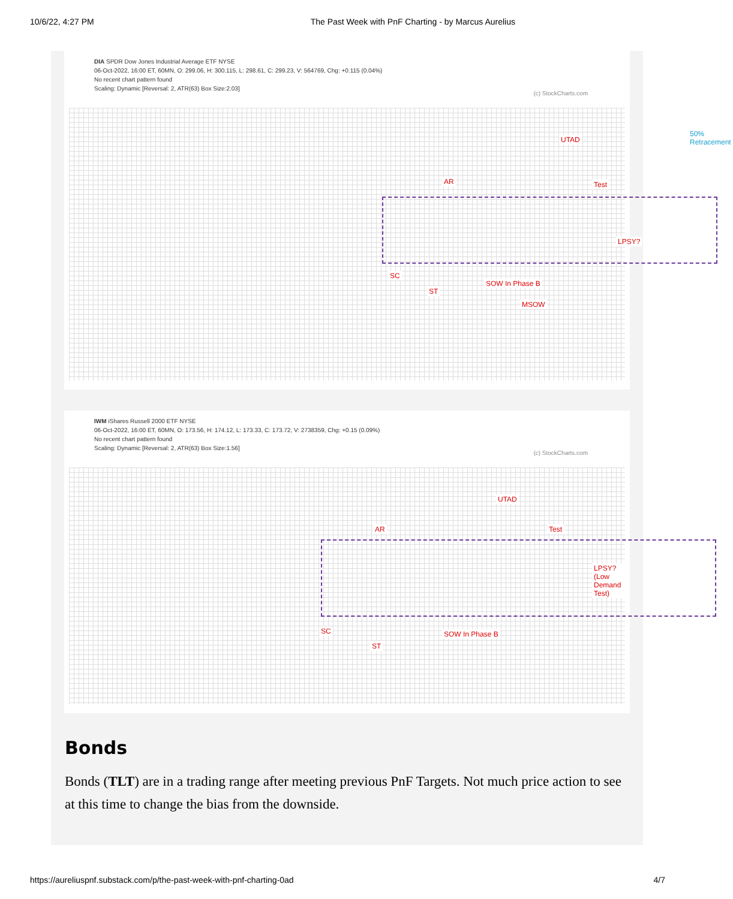10/6/22, 4:27 PM The Past Week with PnF Charting - by Marcus Aurelius
DIA SPDR Dow Jones Industrial Average ETF NYSE
06-Oct-2022, 16:00 ET, 60MN, O: 299.06, H: 300.115, L: 298.61, C: 299.23, V: 564769, Chg: +0.115 (0.04%)
No recent chart pattern found
Scaling: Dynamic [Reversal: 2, ATR(63) Box Size:2.03]
(c) StockCharts.com
UTAD
50% Retracement
AR Test
LPSY?
SC
ST
SOW In Phase B
MSOW
IWM iShares Russell 2000 ETF NYSE
06-Oct-2022, 16:00 ET, 60MN, O: 173.56, H: 174.12, L: 173.33, C: 173.72, V: 2738359, Chg: +0.15 (0.09%)
No recent chart pattern found
Scaling: Dynamic [Reversal: 2, ATR(63) Box Size:1.56]
(c) StockCharts.com
UTAD
AR Test
LPSY? (Low Demand Test)
SC
ST
SOW In Phase B
Bonds
Bonds (TLT) are in a trading range after meeting previous PnF Targets. Not much price action to see at this time to change the bias from the downside.
https://aureliuspnf.substack.com/p/the-past-week-with-pnf-charting-0ad 4/7